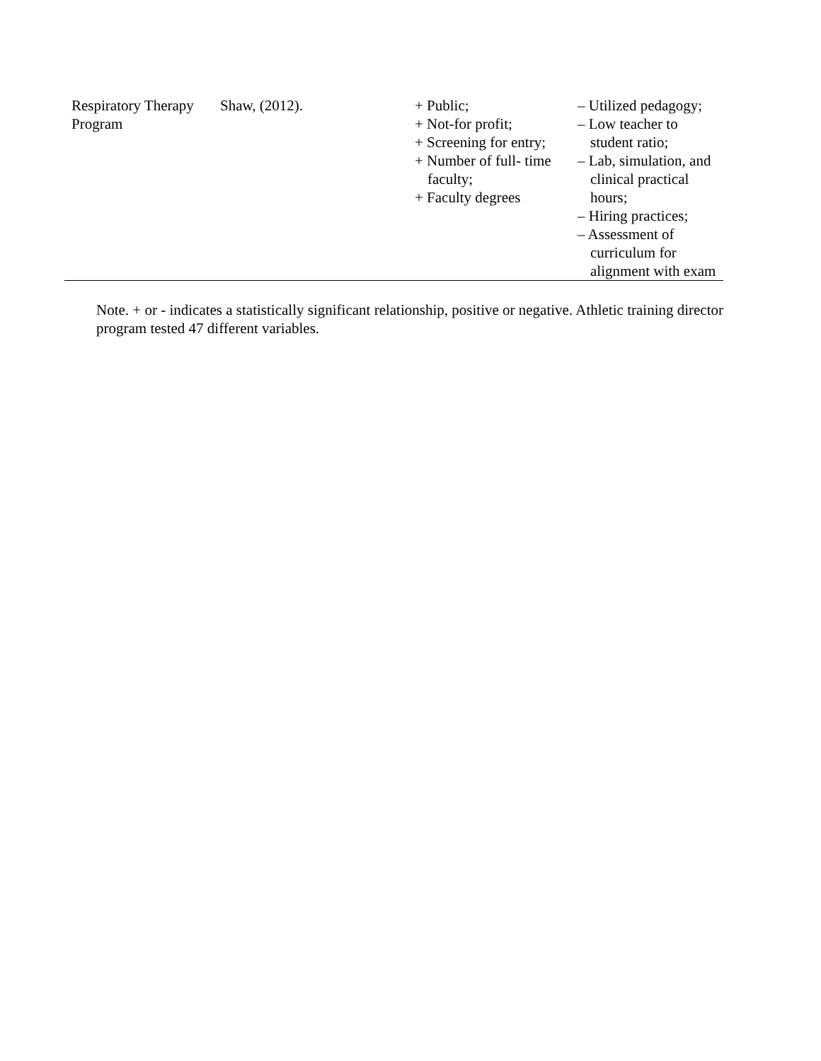| Respiratory Therapy Program | Shaw, (2012). | + Public; + Not-for profit; + Screening for entry; + Number of full- time faculty; + Faculty degrees | – Utilized pedagogy; – Low teacher to student ratio; – Lab, simulation, and clinical practical hours; – Hiring practices; – Assessment of curriculum for alignment with exam |
Note. + or - indicates a statistically significant relationship, positive or negative. Athletic training director program tested 47 different variables.